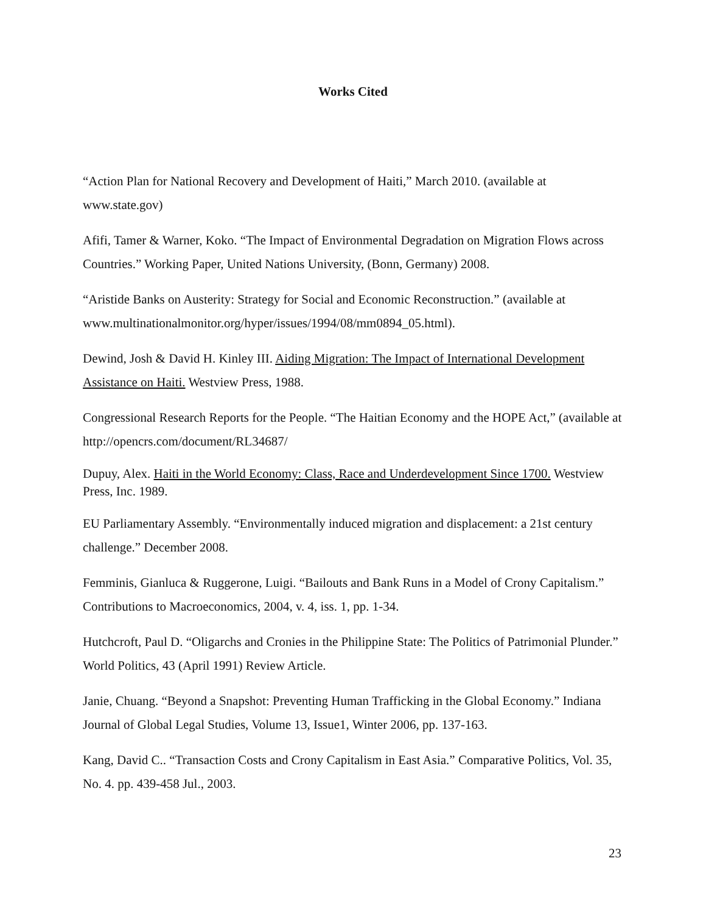Works Cited
“Action Plan for National Recovery and Development of Haiti,” March 2010. (available at www.state.gov)
Afifi, Tamer & Warner, Koko. “The Impact of Environmental Degradation on Migration Flows across Countries.” Working Paper, United Nations University, (Bonn, Germany) 2008.
“Aristide Banks on Austerity: Strategy for Social and Economic Reconstruction.” (available at www.multinationalmonitor.org/hyper/issues/1994/08/mm0894_05.html).
Dewind, Josh & David H. Kinley III. Aiding Migration: The Impact of International Development Assistance on Haiti. Westview Press, 1988.
Congressional Research Reports for the People. “The Haitian Economy and the HOPE Act,” (available at http://opencrs.com/document/RL34687/
Dupuy, Alex. Haiti in the World Economy: Class, Race and Underdevelopment Since 1700. Westview Press, Inc. 1989.
EU Parliamentary Assembly. “Environmentally induced migration and displacement: a 21st century challenge.” December 2008.
Femminis, Gianluca & Ruggerone, Luigi. “Bailouts and Bank Runs in a Model of Crony Capitalism.” Contributions to Macroeconomics, 2004, v. 4, iss. 1, pp. 1-34.
Hutchcroft, Paul D. “Oligarchs and Cronies in the Philippine State: The Politics of Patrimonial Plunder.” World Politics, 43 (April 1991) Review Article.
Janie, Chuang. “Beyond a Snapshot: Preventing Human Trafficking in the Global Economy.” Indiana Journal of Global Legal Studies, Volume 13, Issue1, Winter 2006, pp. 137-163.
Kang, David C.. “Transaction Costs and Crony Capitalism in East Asia.” Comparative Politics, Vol. 35, No. 4. pp. 439-458 Jul., 2003.
23